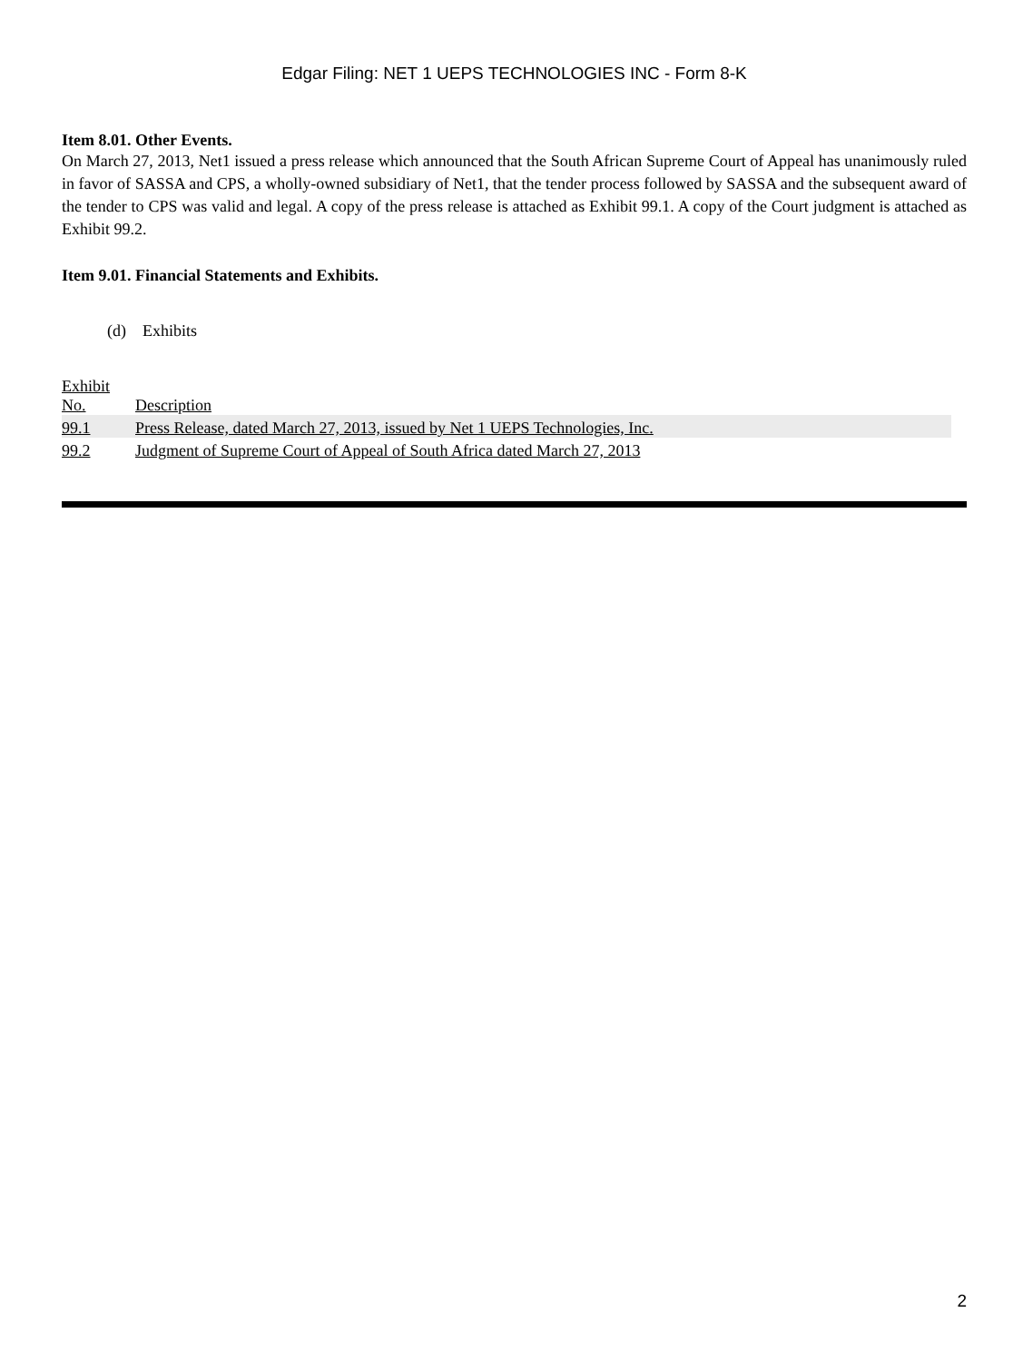Edgar Filing: NET 1 UEPS TECHNOLOGIES INC - Form 8-K
Item 8.01. Other Events.
On March 27, 2013, Net1 issued a press release which announced that the South African Supreme Court of Appeal has unanimously ruled in favor of SASSA and CPS, a wholly-owned subsidiary of Net1, that the tender process followed by SASSA and the subsequent award of the tender to CPS was valid and legal. A copy of the press release is attached as Exhibit 99.1. A copy of the Court judgment is attached as Exhibit 99.2.
Item 9.01. Financial Statements and Exhibits.
(d) Exhibits
| Exhibit No. | Description |
| 99.1 | Press Release, dated March 27, 2013, issued by Net 1 UEPS Technologies, Inc. |
| 99.2 | Judgment of Supreme Court of Appeal of South Africa dated March 27, 2013 |
2